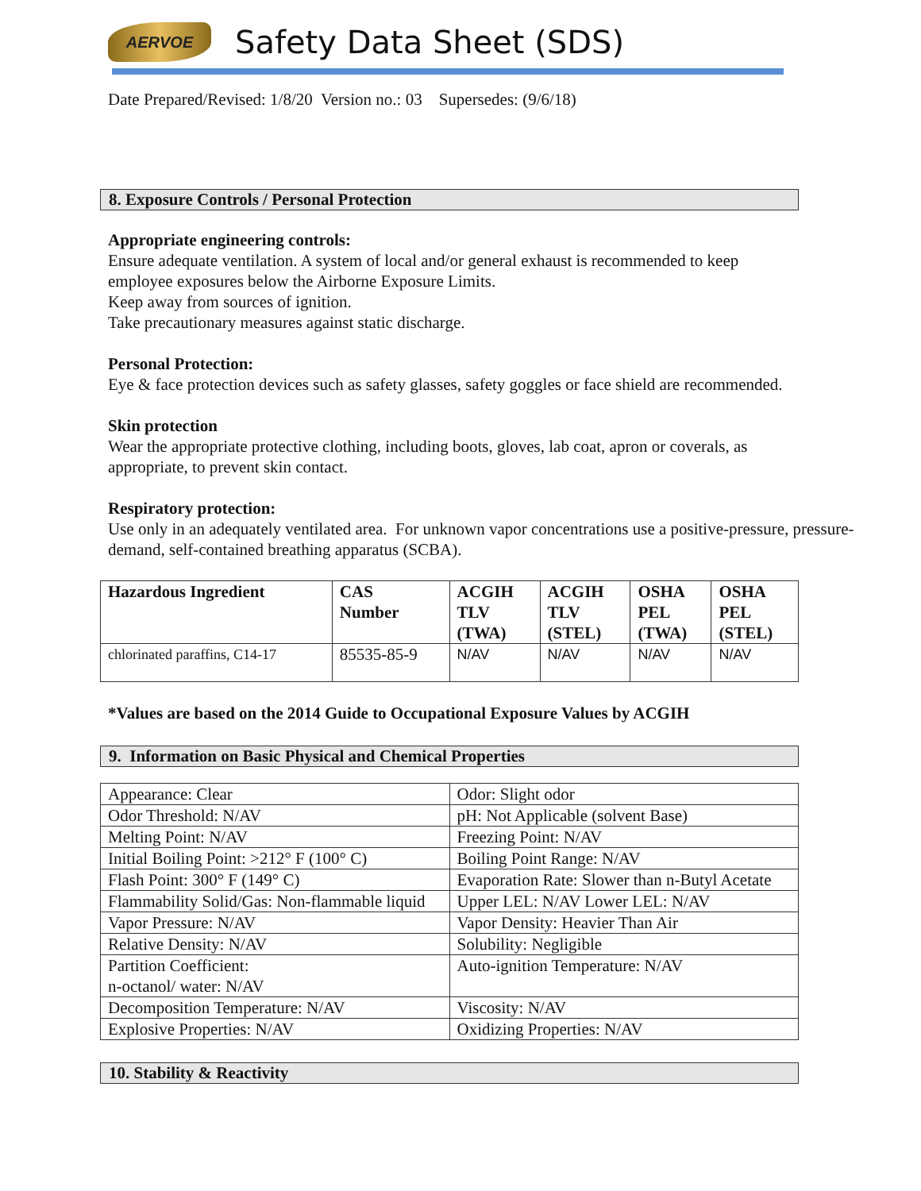AERVOE
Safety Data Sheet (SDS)
Date Prepared/Revised: 1/8/20 Version no.: 03 Supersedes: (9/6/18)
8. Exposure Controls / Personal Protection
Appropriate engineering controls:
Ensure adequate ventilation. A system of local and/or general exhaust is recommended to keep employee exposures below the Airborne Exposure Limits.
Keep away from sources of ignition.
Take precautionary measures against static discharge.
Personal Protection:
Eye & face protection devices such as safety glasses, safety goggles or face shield are recommended.
Skin protection
Wear the appropriate protective clothing, including boots, gloves, lab coat, apron or coverals, as appropriate, to prevent skin contact.
Respiratory protection:
Use only in an adequately ventilated area. For unknown vapor concentrations use a positive-pressure, pressure-demand, self-contained breathing apparatus (SCBA).
| Hazardous Ingredient | CAS Number | ACGIH TLV (TWA) | ACGIH TLV (STEL) | OSHA PEL (TWA) | OSHA PEL (STEL) |
| --- | --- | --- | --- | --- | --- |
| chlorinated paraffins, C14-17 | 85535-85-9 | N/AV | N/AV | N/AV | N/AV |
*Values are based on the 2014 Guide to Occupational Exposure Values by ACGIH
9. Information on Basic Physical and Chemical Properties
| Appearance: Clear | Odor: Slight odor |
| Odor Threshold: N/AV | pH: Not Applicable (solvent Base) |
| Melting Point: N/AV | Freezing Point: N/AV |
| Initial Boiling Point: >212° F (100° C) | Boiling Point Range: N/AV |
| Flash Point: 300° F (149° C) | Evaporation Rate: Slower than n-Butyl Acetate |
| Flammability Solid/Gas: Non-flammable liquid | Upper LEL: N/AV Lower LEL: N/AV |
| Vapor Pressure: N/AV | Vapor Density: Heavier Than Air |
| Relative Density: N/AV | Solubility: Negligible |
| Partition Coefficient: n-octanol/ water: N/AV | Auto-ignition Temperature: N/AV |
| Decomposition Temperature: N/AV | Viscosity: N/AV |
| Explosive Properties: N/AV | Oxidizing Properties: N/AV |
10. Stability & Reactivity